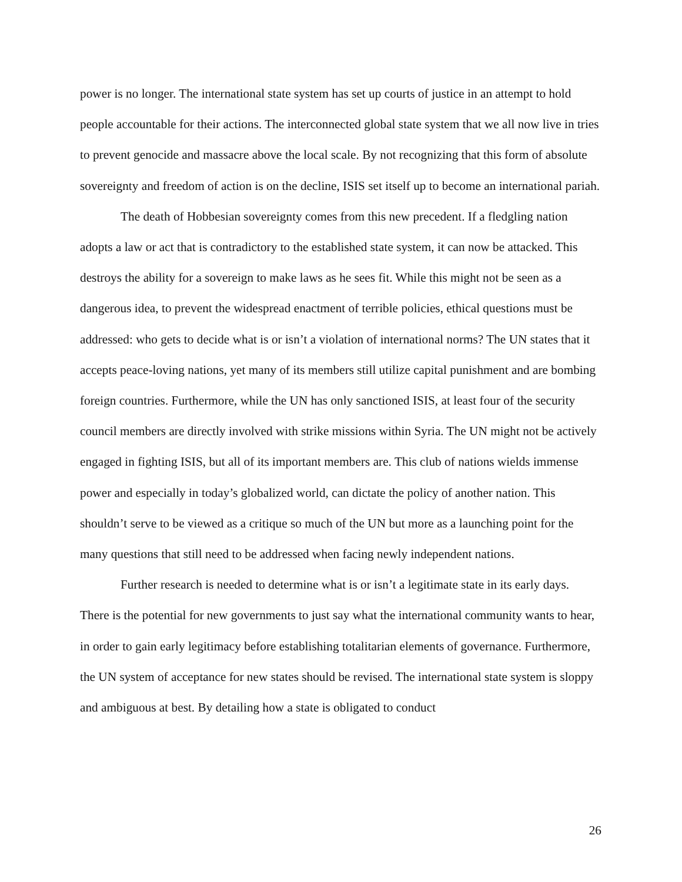power is no longer. The international state system has set up courts of justice in an attempt to hold people accountable for their actions. The interconnected global state system that we all now live in tries to prevent genocide and massacre above the local scale. By not recognizing that this form of absolute sovereignty and freedom of action is on the decline, ISIS set itself up to become an international pariah.
The death of Hobbesian sovereignty comes from this new precedent. If a fledgling nation adopts a law or act that is contradictory to the established state system, it can now be attacked. This destroys the ability for a sovereign to make laws as he sees fit. While this might not be seen as a dangerous idea, to prevent the widespread enactment of terrible policies, ethical questions must be addressed: who gets to decide what is or isn’t a violation of international norms? The UN states that it accepts peace-loving nations, yet many of its members still utilize capital punishment and are bombing foreign countries. Furthermore, while the UN has only sanctioned ISIS, at least four of the security council members are directly involved with strike missions within Syria. The UN might not be actively engaged in fighting ISIS, but all of its important members are. This club of nations wields immense power and especially in today’s globalized world, can dictate the policy of another nation. This shouldn’t serve to be viewed as a critique so much of the UN but more as a launching point for the many questions that still need to be addressed when facing newly independent nations.
Further research is needed to determine what is or isn’t a legitimate state in its early days. There is the potential for new governments to just say what the international community wants to hear, in order to gain early legitimacy before establishing totalitarian elements of governance. Furthermore, the UN system of acceptance for new states should be revised. The international state system is sloppy and ambiguous at best. By detailing how a state is obligated to conduct
26